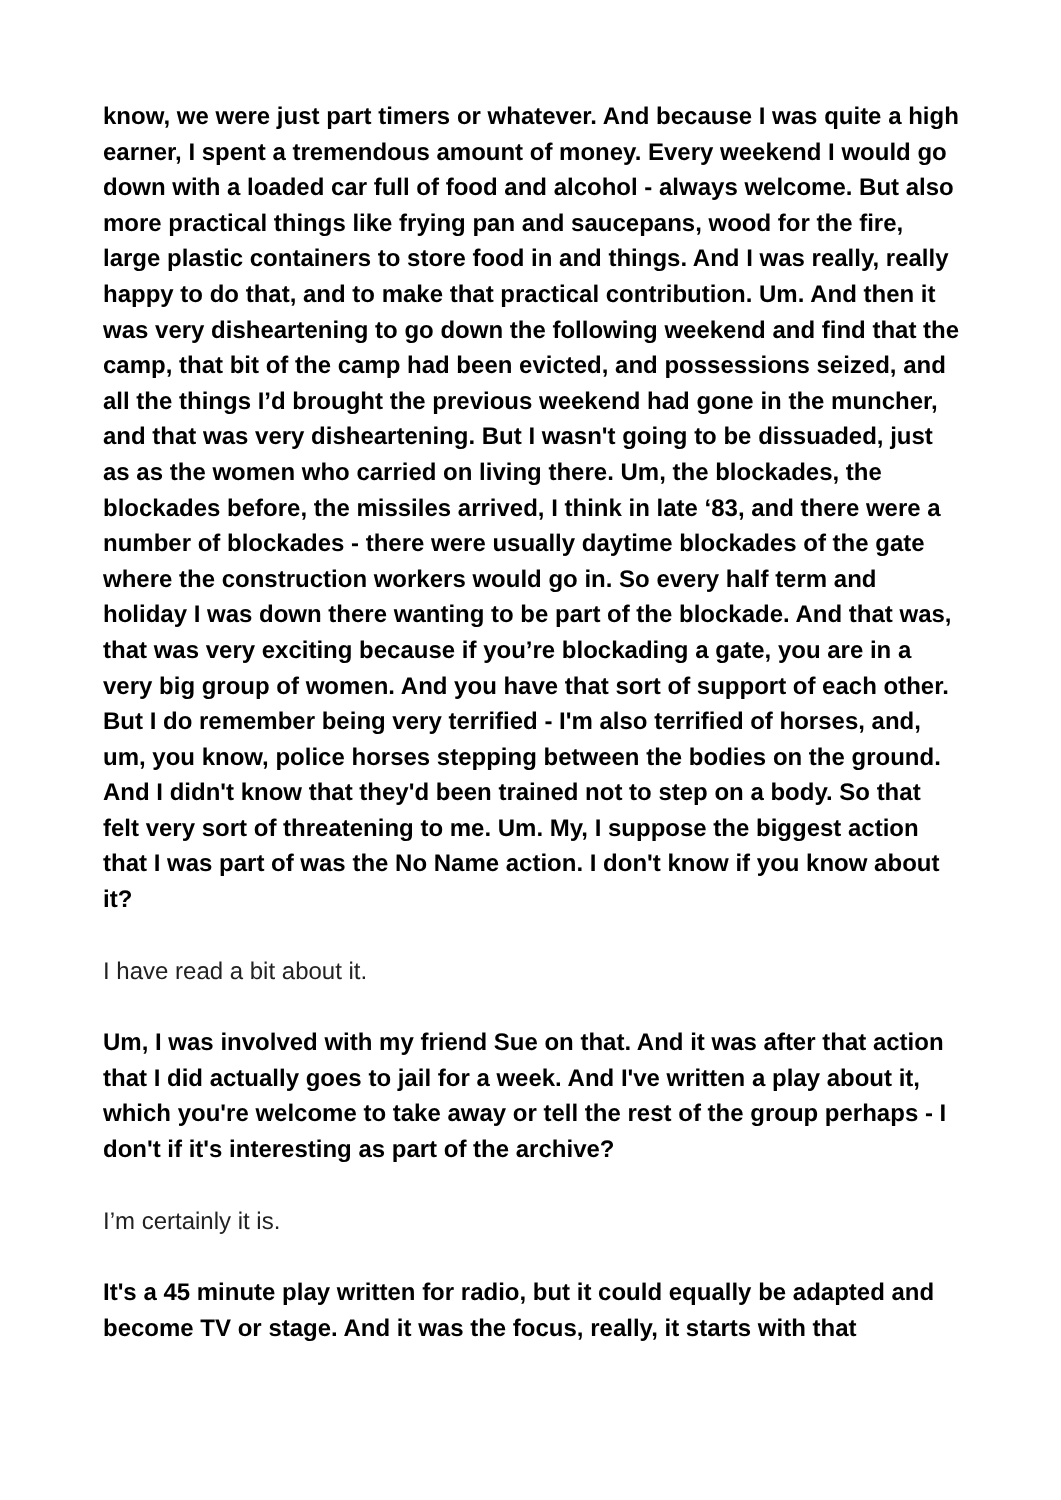know, we were just part timers or whatever. And because I was quite a high earner, I spent a tremendous amount of money. Every weekend I would go down with a loaded car full of food and alcohol - always welcome. But also more practical things like frying pan and saucepans, wood for the fire, large plastic containers to store food in and things. And I was really, really happy to do that, and to make that practical contribution. Um. And then it was very disheartening to go down the following weekend and find that the camp, that bit of the camp had been evicted, and possessions seized, and all the things I’d brought the previous weekend had gone in the muncher, and that was very disheartening. But I wasn't going to be dissuaded, just as as the women who carried on living there. Um, the blockades, the blockades before, the missiles arrived, I think in late ‘83, and there were a number of blockades - there were usually daytime blockades of the gate where the construction workers would go in. So every half term and holiday I was down there wanting to be part of the blockade. And that was, that was very exciting because if you’re blockading a gate, you are in a very big group of women. And you have that sort of support of each other. But I do remember being very terrified - I'm also terrified of horses, and, um, you know, police horses stepping between the bodies on the ground. And I didn't know that they'd been trained not to step on a body. So that felt very sort of threatening to me. Um. My, I suppose the biggest action that I was part of was the No Name action. I don't know if you know about it?
I have read a bit about it.
Um, I was involved with my friend Sue on that. And it was after that action that I did actually goes to jail for a week. And I've written a play about it, which you're welcome to take away or tell the rest of the group perhaps - I don't if it's interesting as part of the archive?
I’m certainly it is.
It's a 45 minute play written for radio, but it could equally be adapted and become TV or stage. And it was the focus, really, it starts with that